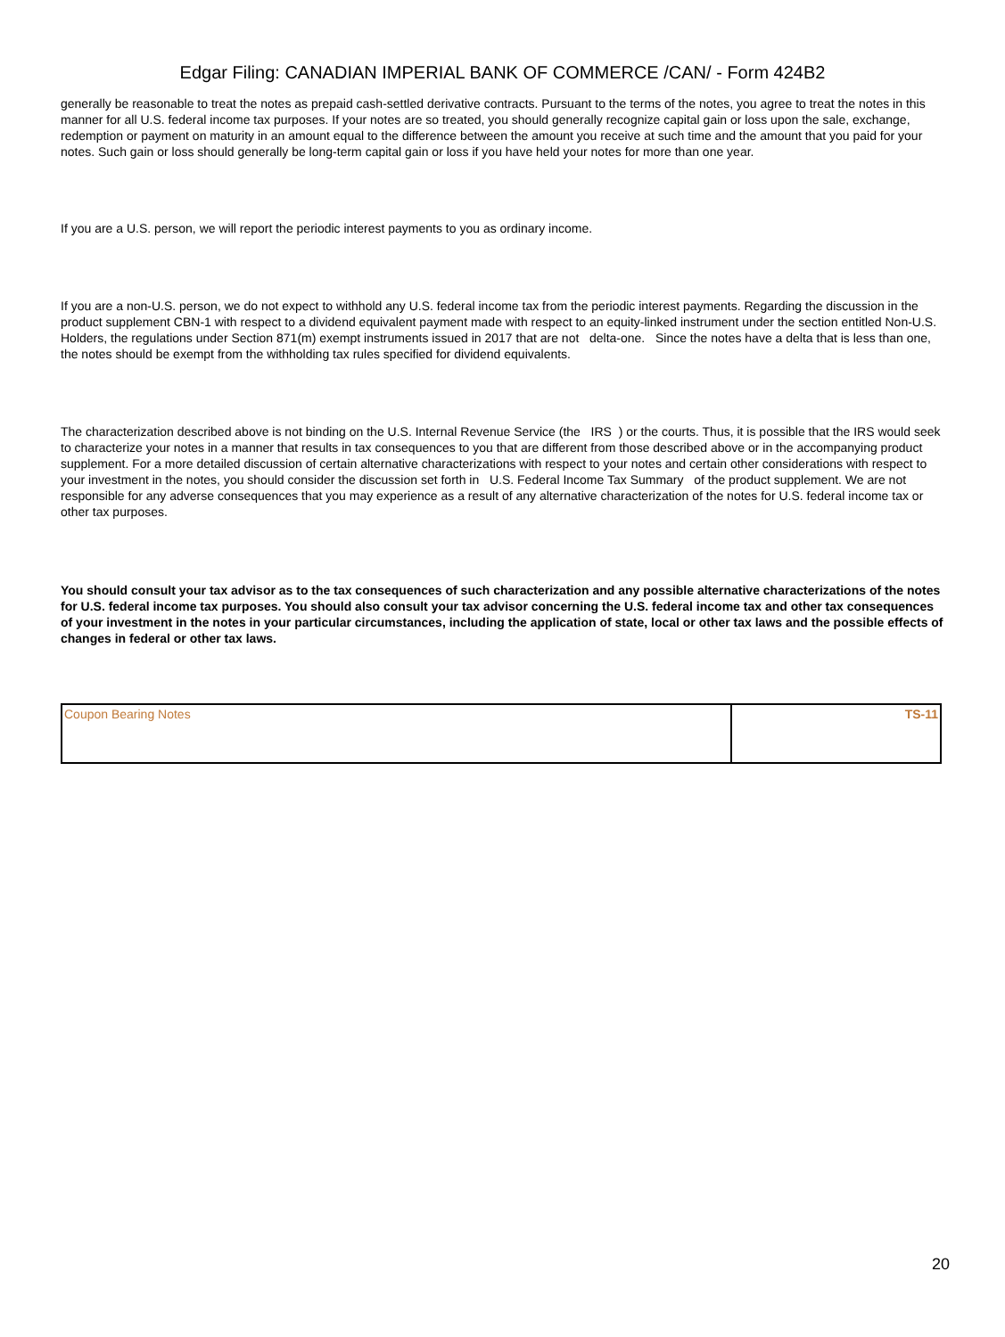Edgar Filing: CANADIAN IMPERIAL BANK OF COMMERCE /CAN/ - Form 424B2
generally be reasonable to treat the notes as prepaid cash-settled derivative contracts. Pursuant to the terms of the notes, you agree to treat the notes in this manner for all U.S. federal income tax purposes. If your notes are so treated, you should generally recognize capital gain or loss upon the sale, exchange, redemption or payment on maturity in an amount equal to the difference between the amount you receive at such time and the amount that you paid for your notes. Such gain or loss should generally be long-term capital gain or loss if you have held your notes for more than one year.
If you are a U.S. person, we will report the periodic interest payments to you as ordinary income.
If you are a non-U.S. person, we do not expect to withhold any U.S. federal income tax from the periodic interest payments. Regarding the discussion in the product supplement CBN-1 with respect to a dividend equivalent payment made with respect to an equity-linked instrument under the section entitled Non-U.S. Holders, the regulations under Section 871(m) exempt instruments issued in 2017 that are not delta-one. Since the notes have a delta that is less than one, the notes should be exempt from the withholding tax rules specified for dividend equivalents.
The characterization described above is not binding on the U.S. Internal Revenue Service (the IRS ) or the courts. Thus, it is possible that the IRS would seek to characterize your notes in a manner that results in tax consequences to you that are different from those described above or in the accompanying product supplement. For a more detailed discussion of certain alternative characterizations with respect to your notes and certain other considerations with respect to your investment in the notes, you should consider the discussion set forth in U.S. Federal Income Tax Summary of the product supplement. We are not responsible for any adverse consequences that you may experience as a result of any alternative characterization of the notes for U.S. federal income tax or other tax purposes.
You should consult your tax advisor as to the tax consequences of such characterization and any possible alternative characterizations of the notes for U.S. federal income tax purposes. You should also consult your tax advisor concerning the U.S. federal income tax and other tax consequences of your investment in the notes in your particular circumstances, including the application of state, local or other tax laws and the possible effects of changes in federal or other tax laws.
| Coupon Bearing Notes | TS-11 |
20